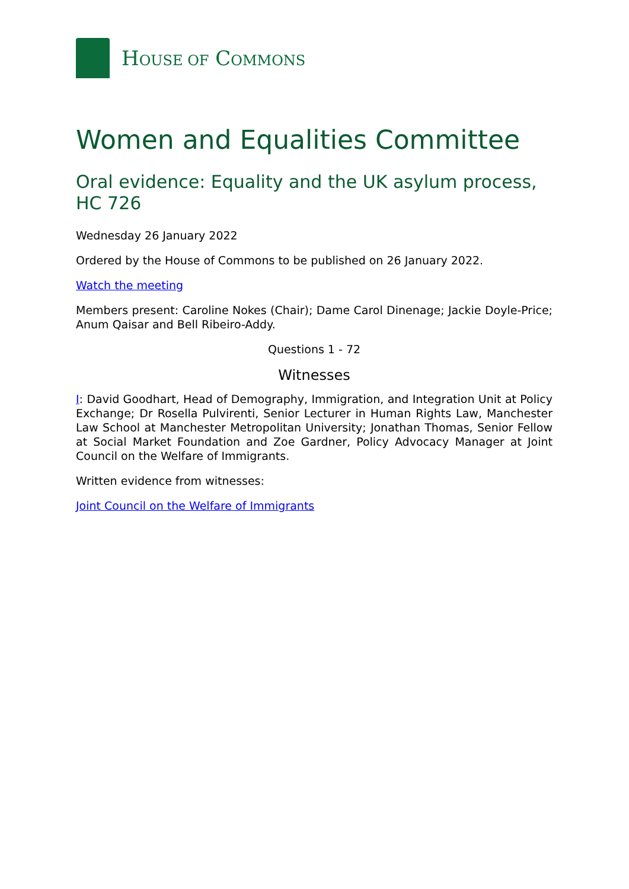HOUSE OF COMMONS
Women and Equalities Committee
Oral evidence: Equality and the UK asylum process, HC 726
Wednesday 26 January 2022
Ordered by the House of Commons to be published on 26 January 2022.
Watch the meeting
Members present: Caroline Nokes (Chair); Dame Carol Dinenage; Jackie Doyle-Price; Anum Qaisar and Bell Ribeiro-Addy.
Questions 1 - 72
Witnesses
I: David Goodhart, Head of Demography, Immigration, and Integration Unit at Policy Exchange; Dr Rosella Pulvirenti, Senior Lecturer in Human Rights Law, Manchester Law School at Manchester Metropolitan University; Jonathan Thomas, Senior Fellow at Social Market Foundation and Zoe Gardner, Policy Advocacy Manager at Joint Council on the Welfare of Immigrants.
Written evidence from witnesses:
Joint Council on the Welfare of Immigrants